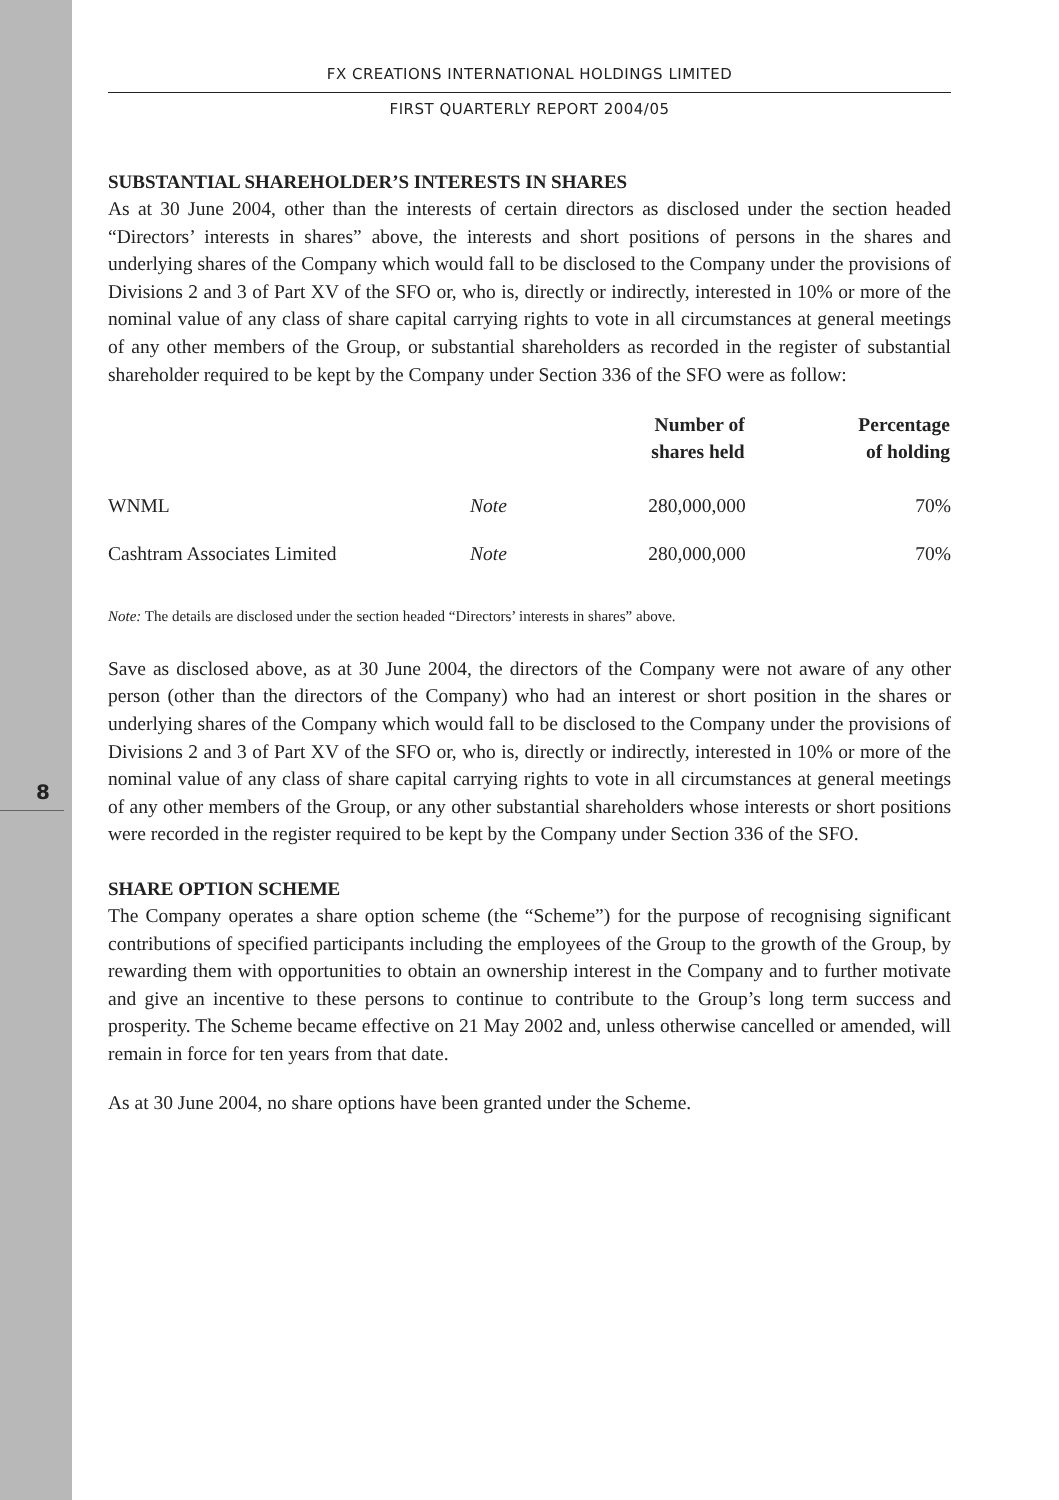8
FX CREATIONS INTERNATIONAL HOLDINGS LIMITED
FIRST QUARTERLY REPORT 2004/05
SUBSTANTIAL SHAREHOLDER’S INTERESTS IN SHARES
As at 30 June 2004, other than the interests of certain directors as disclosed under the section headed “Directors’ interests in shares” above, the interests and short positions of persons in the shares and underlying shares of the Company which would fall to be disclosed to the Company under the provisions of Divisions 2 and 3 of Part XV of the SFO or, who is, directly or indirectly, interested in 10% or more of the nominal value of any class of share capital carrying rights to vote in all circumstances at general meetings of any other members of the Group, or substantial shareholders as recorded in the register of substantial shareholder required to be kept by the Company under Section 336 of the SFO were as follow:
| | | Number of shares held | Percentage of holding |
| --- | --- | --- | --- |
| WNML | Note | 280,000,000 | 70% |
| Cashtram Associates Limited | Note | 280,000,000 | 70% |
Note: The details are disclosed under the section headed “Directors’ interests in shares” above.
Save as disclosed above, as at 30 June 2004, the directors of the Company were not aware of any other person (other than the directors of the Company) who had an interest or short position in the shares or underlying shares of the Company which would fall to be disclosed to the Company under the provisions of Divisions 2 and 3 of Part XV of the SFO or, who is, directly or indirectly, interested in 10% or more of the nominal value of any class of share capital carrying rights to vote in all circumstances at general meetings of any other members of the Group, or any other substantial shareholders whose interests or short positions were recorded in the register required to be kept by the Company under Section 336 of the SFO.
SHARE OPTION SCHEME
The Company operates a share option scheme (the “Scheme”) for the purpose of recognising significant contributions of specified participants including the employees of the Group to the growth of the Group, by rewarding them with opportunities to obtain an ownership interest in the Company and to further motivate and give an incentive to these persons to continue to contribute to the Group’s long term success and prosperity. The Scheme became effective on 21 May 2002 and, unless otherwise cancelled or amended, will remain in force for ten years from that date.
As at 30 June 2004, no share options have been granted under the Scheme.